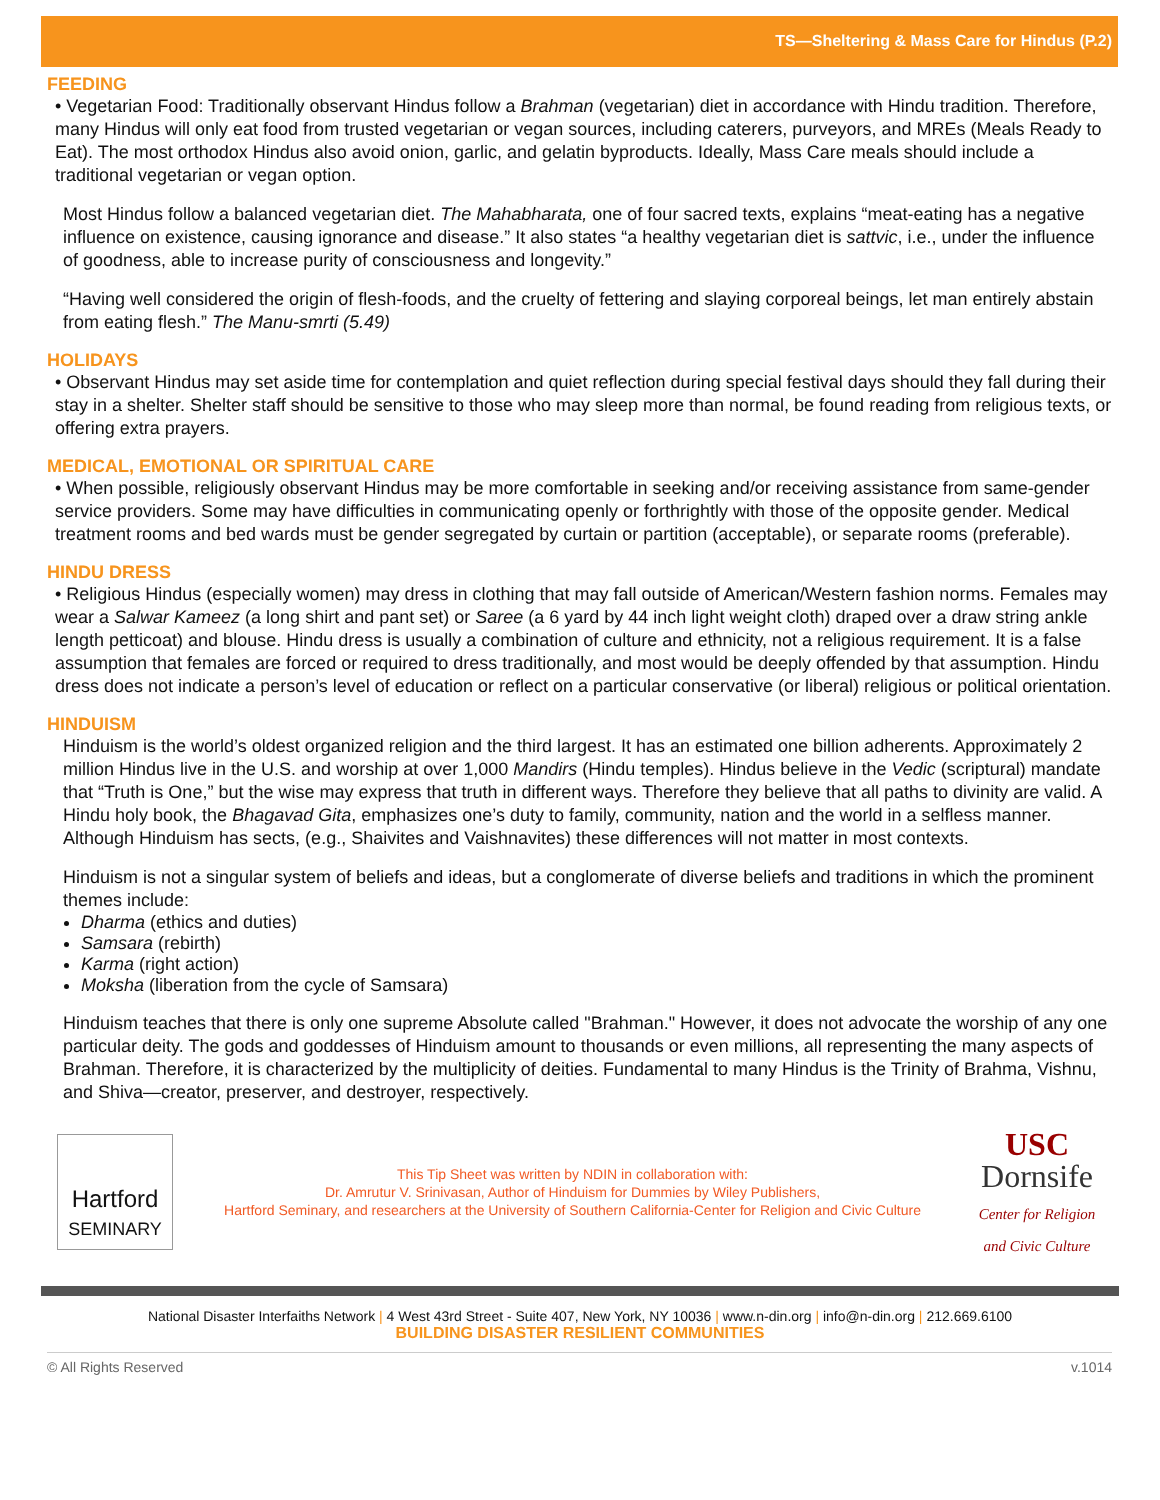TS—Sheltering & Mass Care for Hindus (P.2)
FEEDING
• Vegetarian Food: Traditionally observant Hindus follow a Brahman (vegetarian) diet in accordance with Hindu tradition. Therefore, many Hindus will only eat food from trusted vegetarian or vegan sources, including caterers, purveyors, and MREs (Meals Ready to Eat). The most orthodox Hindus also avoid onion, garlic, and gelatin byproducts. Ideally, Mass Care meals should include a traditional vegetarian or vegan option.
Most Hindus follow a balanced vegetarian diet. The Mahabharata, one of four sacred texts, explains “meat-eating has a negative influence on existence, causing ignorance and disease.” It also states “a healthy vegetarian diet is sattvic, i.e., under the influence of goodness, able to increase purity of consciousness and longevity.”
“Having well considered the origin of flesh-foods, and the cruelty of fettering and slaying corporeal beings, let man entirely abstain from eating flesh.” The Manu-smrti (5.49)
HOLIDAYS
• Observant Hindus may set aside time for contemplation and quiet reflection during special festival days should they fall during their stay in a shelter. Shelter staff should be sensitive to those who may sleep more than normal, be found reading from religious texts, or offering extra prayers.
MEDICAL, EMOTIONAL OR SPIRITUAL CARE
• When possible, religiously observant Hindus may be more comfortable in seeking and/or receiving assistance from same-gender service providers. Some may have difficulties in communicating openly or forthrightly with those of the opposite gender. Medical treatment rooms and bed wards must be gender segregated by curtain or partition (acceptable), or separate rooms (preferable).
HINDU DRESS
• Religious Hindus (especially women) may dress in clothing that may fall outside of American/Western fashion norms. Females may wear a Salwar Kameez (a long shirt and pant set) or Saree (a 6 yard by 44 inch light weight cloth) draped over a draw string ankle length petticoat) and blouse. Hindu dress is usually a combination of culture and ethnicity, not a religious requirement. It is a false assumption that females are forced or required to dress traditionally, and most would be deeply offended by that assumption. Hindu dress does not indicate a person’s level of education or reflect on a particular conservative (or liberal) religious or political orientation.
HINDUISM
Hinduism is the world’s oldest organized religion and the third largest. It has an estimated one billion adherents. Approximately 2 million Hindus live in the U.S. and worship at over 1,000 Mandirs (Hindu temples). Hindus believe in the Vedic (scriptural) mandate that “Truth is One,” but the wise may express that truth in different ways. Therefore they believe that all paths to divinity are valid. A Hindu holy book, the Bhagavad Gita, emphasizes one’s duty to family, community, nation and the world in a selfless manner. Although Hinduism has sects, (e.g., Shaivites and Vaishnavites) these differences will not matter in most contexts.
Hinduism is not a singular system of beliefs and ideas, but a conglomerate of diverse beliefs and traditions in which the prominent themes include:
Dharma (ethics and duties)
Samsara (rebirth)
Karma (right action)
Moksha (liberation from the cycle of Samsara)
Hinduism teaches that there is only one supreme Absolute called "Brahman." However, it does not advocate the worship of any one particular deity. The gods and goddesses of Hinduism amount to thousands or even millions, all representing the many aspects of Brahman. Therefore, it is characterized by the multiplicity of deities. Fundamental to many Hindus is the Trinity of Brahma, Vishnu, and Shiva—creator, preserver, and destroyer, respectively.
Hartford
SEMINARY
This Tip Sheet was written by NDIN in collaboration with:
Dr. Amrutur V. Srinivasan, Author of Hinduism for Dummies by Wiley Publishers,
Hartford Seminary, and researchers at the University of Southern California-Center for Religion and Civic Culture
USC
Dornsife
Center for Religion and Civic Culture
National Disaster Interfaiths Network | 4 West 43rd Street - Suite 407, New York, NY 10036 | www.n-din.org | info@n-din.org | 212.669.6100
BUILDING DISASTER RESILIENT COMMUNITIES
© All Rights Reserved v.1014